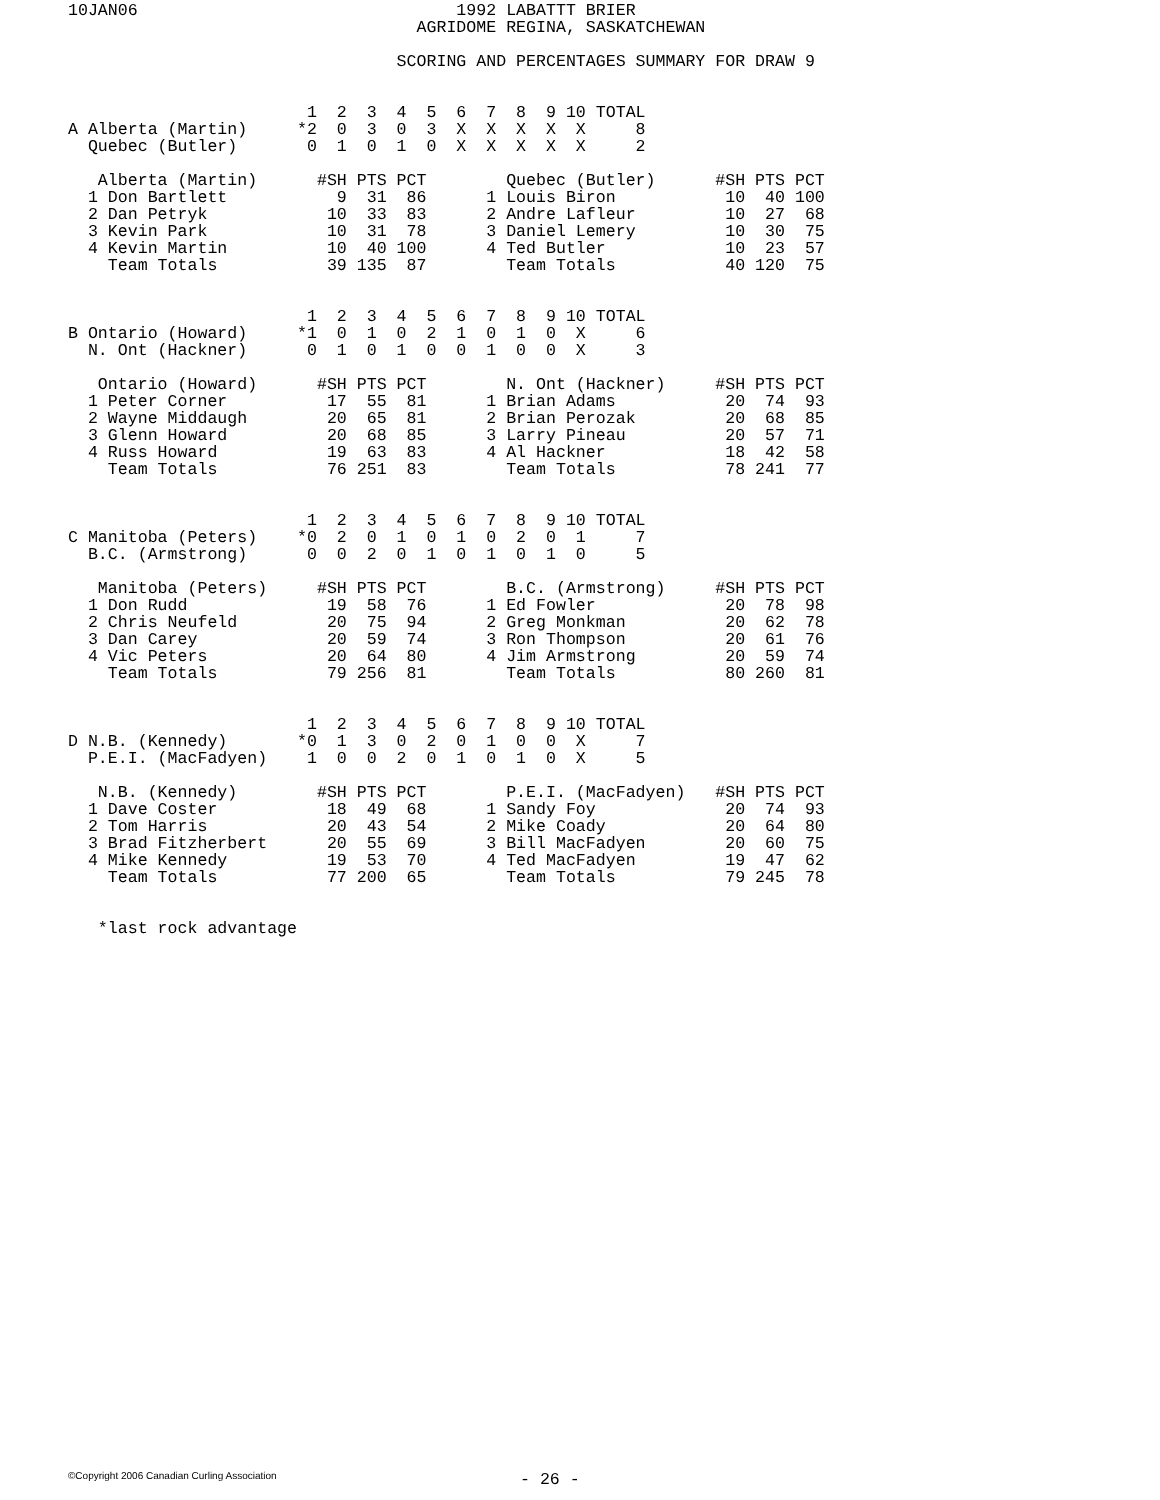10JAN06                                1992 LABATTT BRIER
                                   AGRIDOME REGINA, SASKATCHEWAN

                                 SCORING AND PERCENTAGES SUMMARY FOR DRAW 9


                        1  2  3  4  5  6  7  8  9 10 TOTAL
A Alberta (Martin)     *2  0  3  0  3  X  X  X  X  X     8
  Quebec (Butler)       0  1  0  1  0  X  X  X  X  X     2

   Alberta (Martin)      #SH PTS PCT        Quebec (Butler)      #SH PTS PCT
  1 Don Bartlett           9  31  86      1 Louis Biron           10  40 100
  2 Dan Petryk            10  33  83      2 Andre Lafleur         10  27  68
  3 Kevin Park            10  31  78      3 Daniel Lemery         10  30  75
  4 Kevin Martin          10  40 100      4 Ted Butler            10  23  57
    Team Totals           39 135  87        Team Totals           40 120  75


                        1  2  3  4  5  6  7  8  9 10 TOTAL
B Ontario (Howard)     *1  0  1  0  2  1  0  1  0  X     6
  N. Ont (Hackner)      0  1  0  1  0  0  1  0  0  X     3

   Ontario (Howard)      #SH PTS PCT        N. Ont (Hackner)     #SH PTS PCT
  1 Peter Corner          17  55  81      1 Brian Adams           20  74  93
  2 Wayne Middaugh        20  65  81      2 Brian Perozak         20  68  85
  3 Glenn Howard          20  68  85      3 Larry Pineau          20  57  71
  4 Russ Howard           19  63  83      4 Al Hackner            18  42  58
    Team Totals           76 251  83        Team Totals           78 241  77


                        1  2  3  4  5  6  7  8  9 10 TOTAL
C Manitoba (Peters)    *0  2  0  1  0  1  0  2  0  1     7
  B.C. (Armstrong)      0  0  2  0  1  0  1  0  1  0     5

   Manitoba (Peters)     #SH PTS PCT        B.C. (Armstrong)     #SH PTS PCT
  1 Don Rudd              19  58  76      1 Ed Fowler             20  78  98
  2 Chris Neufeld         20  75  94      2 Greg Monkman          20  62  78
  3 Dan Carey             20  59  74      3 Ron Thompson          20  61  76
  4 Vic Peters            20  64  80      4 Jim Armstrong         20  59  74
    Team Totals           79 256  81        Team Totals           80 260  81


                        1  2  3  4  5  6  7  8  9 10 TOTAL
D N.B. (Kennedy)       *0  1  3  0  2  0  1  0  0  X     7
  P.E.I. (MacFadyen)    1  0  0  2  0  1  0  1  0  X     5

   N.B. (Kennedy)        #SH PTS PCT        P.E.I. (MacFadyen)   #SH PTS PCT
  1 Dave Coster           18  49  68      1 Sandy Foy             20  74  93
  2 Tom Harris            20  43  54      2 Mike Coady            20  64  80
  3 Brad Fitzherbert      20  55  69      3 Bill MacFadyen        20  60  75
  4 Mike Kennedy          19  53  70      4 Ted MacFadyen         19  47  62
    Team Totals           77 200  65        Team Totals           79 245  78


   *last rock advantage
©Copyright 2006 Canadian Curling Association
- 26 -